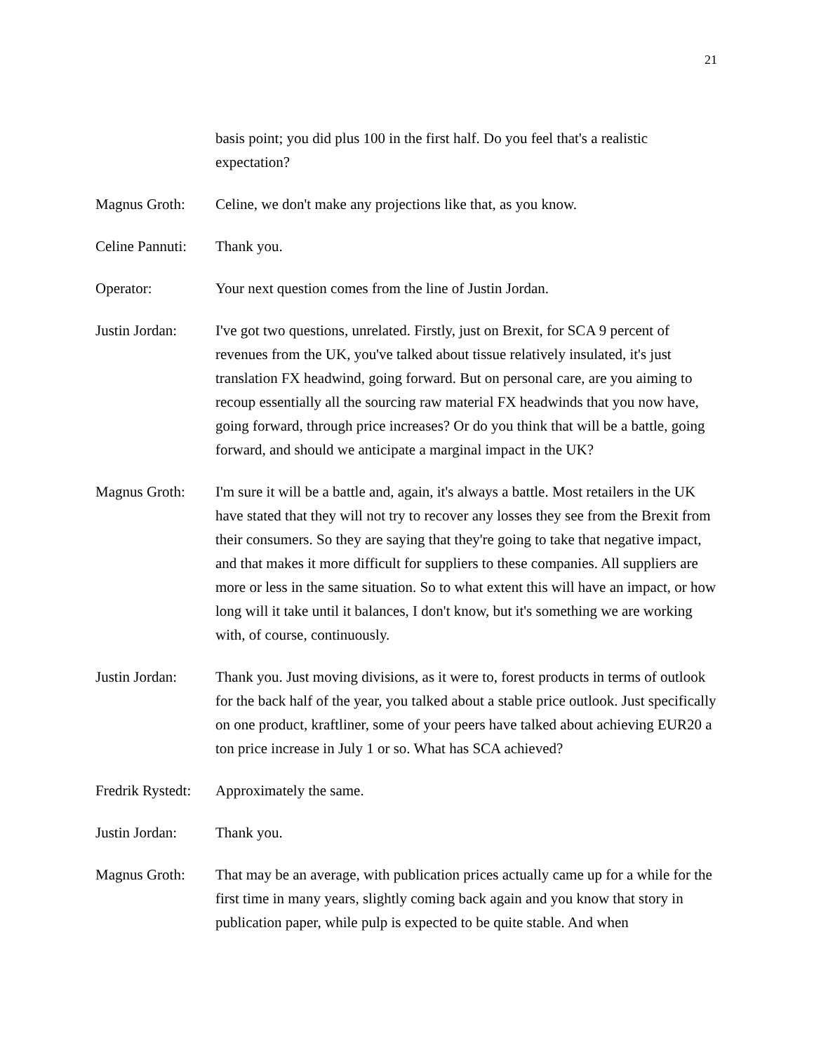21
basis point; you did plus 100 in the first half. Do you feel that's a realistic expectation?
Magnus Groth: Celine, we don't make any projections like that, as you know.
Celine Pannuti:
Thank you.
Operator: Your next question comes from the line of Justin Jordan.
Justin Jordan:
I've got two questions, unrelated. Firstly, just on Brexit, for SCA 9 percent of revenues from the UK, you've talked about tissue relatively insulated, it's just translation FX headwind, going forward. But on personal care, are you aiming to recoup essentially all the sourcing raw material FX headwinds that you now have, going forward, through price increases? Or do you think that will be a battle, going forward, and should we anticipate a marginal impact in the UK?
Magnus Groth: I'm sure it will be a battle and, again, it's always a battle. Most retailers in the UK have stated that they will not try to recover any losses they see from the Brexit from their consumers. So they are saying that they're going to take that negative impact, and that makes it more difficult for suppliers to these companies. All suppliers are more or less in the same situation. So to what extent this will have an impact, or how long will it take until it balances, I don't know, but it's something we are working with, of course, continuously.
Justin Jordan:
Thank you. Just moving divisions, as it were to, forest products in terms of outlook for the back half of the year, you talked about a stable price outlook. Just specifically on one product, kraftliner, some of your peers have talked about achieving EUR20 a ton price increase in July 1 or so. What has SCA achieved?
Fredrik Rystedt:
Approximately the same.
Justin Jordan:
Thank you.
Magnus Groth: That may be an average, with publication prices actually came up for a while for the first time in many years, slightly coming back again and you know that story in publication paper, while pulp is expected to be quite stable. And when